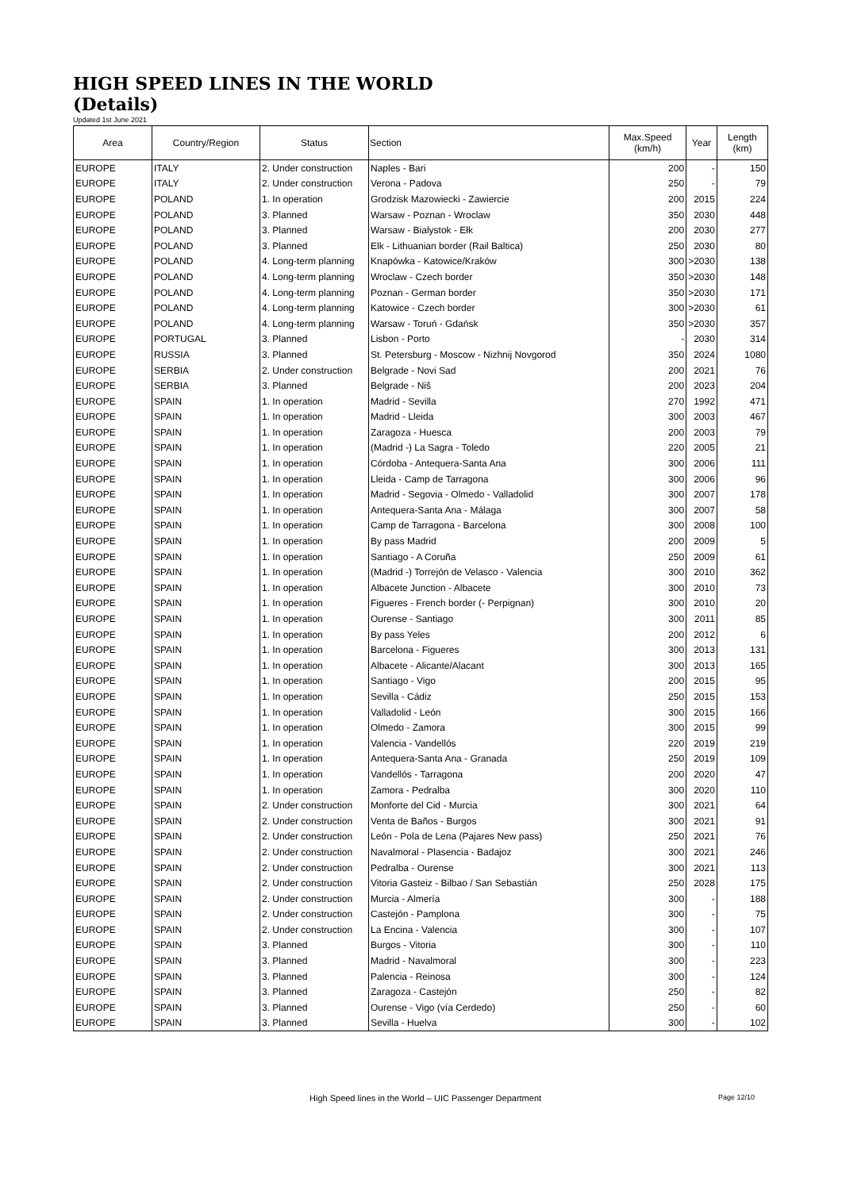HIGH SPEED LINES IN THE WORLD
(Details)
Updated 1st June 2021
| Area | Country/Region | Status | Section | Max.Speed (km/h) | Year | Length (km) |
| --- | --- | --- | --- | --- | --- | --- |
| EUROPE | ITALY | 2. Under construction | Naples - Bari | 200 | - | 150 |
| EUROPE | ITALY | 2. Under construction | Verona - Padova | 250 | - | 79 |
| EUROPE | POLAND | 1. In operation | Grodzisk Mazowiecki - Zawiercie | 200 | 2015 | 224 |
| EUROPE | POLAND | 3. Planned | Warsaw - Poznan - Wroclaw | 350 | 2030 | 448 |
| EUROPE | POLAND | 3. Planned | Warsaw - Bialystok - Ełk | 200 | 2030 | 277 |
| EUROPE | POLAND | 3. Planned | Elk - Lithuanian border (Rail Baltica) | 250 | 2030 | 80 |
| EUROPE | POLAND | 4. Long-term planning | Knapówka - Katowice/Kraków | 300 | >2030 | 138 |
| EUROPE | POLAND | 4. Long-term planning | Wroclaw - Czech border | 350 | >2030 | 148 |
| EUROPE | POLAND | 4. Long-term planning | Poznan - German border | 350 | >2030 | 171 |
| EUROPE | POLAND | 4. Long-term planning | Katowice - Czech border | 300 | >2030 | 61 |
| EUROPE | POLAND | 4. Long-term planning | Warsaw - Toruń - Gdańsk | 350 | >2030 | 357 |
| EUROPE | PORTUGAL | 3. Planned | Lisbon - Porto | - | 2030 | 314 |
| EUROPE | RUSSIA | 3. Planned | St. Petersburg - Moscow - Nizhnij Novgorod | 350 | 2024 | 1080 |
| EUROPE | SERBIA | 2. Under construction | Belgrade - Novi Sad | 200 | 2021 | 76 |
| EUROPE | SERBIA | 3. Planned | Belgrade - Niš | 200 | 2023 | 204 |
| EUROPE | SPAIN | 1. In operation | Madrid - Sevilla | 270 | 1992 | 471 |
| EUROPE | SPAIN | 1. In operation | Madrid - Lleida | 300 | 2003 | 467 |
| EUROPE | SPAIN | 1. In operation | Zaragoza - Huesca | 200 | 2003 | 79 |
| EUROPE | SPAIN | 1. In operation | (Madrid -) La Sagra - Toledo | 220 | 2005 | 21 |
| EUROPE | SPAIN | 1. In operation | Córdoba - Antequera-Santa Ana | 300 | 2006 | 111 |
| EUROPE | SPAIN | 1. In operation | Lleida - Camp de Tarragona | 300 | 2006 | 96 |
| EUROPE | SPAIN | 1. In operation | Madrid - Segovia - Olmedo - Valladolid | 300 | 2007 | 178 |
| EUROPE | SPAIN | 1. In operation | Antequera-Santa Ana - Málaga | 300 | 2007 | 58 |
| EUROPE | SPAIN | 1. In operation | Camp de Tarragona - Barcelona | 300 | 2008 | 100 |
| EUROPE | SPAIN | 1. In operation | By pass Madrid | 200 | 2009 | 5 |
| EUROPE | SPAIN | 1. In operation | Santiago - A Coruña | 250 | 2009 | 61 |
| EUROPE | SPAIN | 1. In operation | (Madrid -) Torrejón de Velasco - Valencia | 300 | 2010 | 362 |
| EUROPE | SPAIN | 1. In operation | Albacete Junction - Albacete | 300 | 2010 | 73 |
| EUROPE | SPAIN | 1. In operation | Figueres - French border (- Perpignan) | 300 | 2010 | 20 |
| EUROPE | SPAIN | 1. In operation | Ourense - Santiago | 300 | 2011 | 85 |
| EUROPE | SPAIN | 1. In operation | By pass Yeles | 200 | 2012 | 6 |
| EUROPE | SPAIN | 1. In operation | Barcelona - Figueres | 300 | 2013 | 131 |
| EUROPE | SPAIN | 1. In operation | Albacete - Alicante/Alacant | 300 | 2013 | 165 |
| EUROPE | SPAIN | 1. In operation | Santiago - Vigo | 200 | 2015 | 95 |
| EUROPE | SPAIN | 1. In operation | Sevilla - Cádiz | 250 | 2015 | 153 |
| EUROPE | SPAIN | 1. In operation | Valladolid - León | 300 | 2015 | 166 |
| EUROPE | SPAIN | 1. In operation | Olmedo - Zamora | 300 | 2015 | 99 |
| EUROPE | SPAIN | 1. In operation | Valencia - Vandellós | 220 | 2019 | 219 |
| EUROPE | SPAIN | 1. In operation | Antequera-Santa Ana - Granada | 250 | 2019 | 109 |
| EUROPE | SPAIN | 1. In operation | Vandellós - Tarragona | 200 | 2020 | 47 |
| EUROPE | SPAIN | 1. In operation | Zamora - Pedralba | 300 | 2020 | 110 |
| EUROPE | SPAIN | 2. Under construction | Monforte del Cid - Murcia | 300 | 2021 | 64 |
| EUROPE | SPAIN | 2. Under construction | Venta de Baños - Burgos | 300 | 2021 | 91 |
| EUROPE | SPAIN | 2. Under construction | León - Pola de Lena (Pajares New pass) | 250 | 2021 | 76 |
| EUROPE | SPAIN | 2. Under construction | Navalmoral - Plasencia - Badajoz | 300 | 2021 | 246 |
| EUROPE | SPAIN | 2. Under construction | Pedralba - Ourense | 300 | 2021 | 113 |
| EUROPE | SPAIN | 2. Under construction | Vitoria Gasteiz - Bilbao / San Sebastián | 250 | 2028 | 175 |
| EUROPE | SPAIN | 2. Under construction | Murcia - Almería | 300 | - | 188 |
| EUROPE | SPAIN | 2. Under construction | Castejón - Pamplona | 300 | - | 75 |
| EUROPE | SPAIN | 2. Under construction | La Encina - Valencia | 300 | - | 107 |
| EUROPE | SPAIN | 3. Planned | Burgos - Vitoria | 300 | - | 110 |
| EUROPE | SPAIN | 3. Planned | Madrid - Navalmoral | 300 | - | 223 |
| EUROPE | SPAIN | 3. Planned | Palencia - Reinosa | 300 | - | 124 |
| EUROPE | SPAIN | 3. Planned | Zaragoza - Castejón | 250 | - | 82 |
| EUROPE | SPAIN | 3. Planned | Ourense - Vigo (vía Cerdedo) | 250 | - | 60 |
| EUROPE | SPAIN | 3. Planned | Sevilla - Huelva | 300 | - | 102 |
High Speed lines in the World – UIC Passenger Department Page 12/10